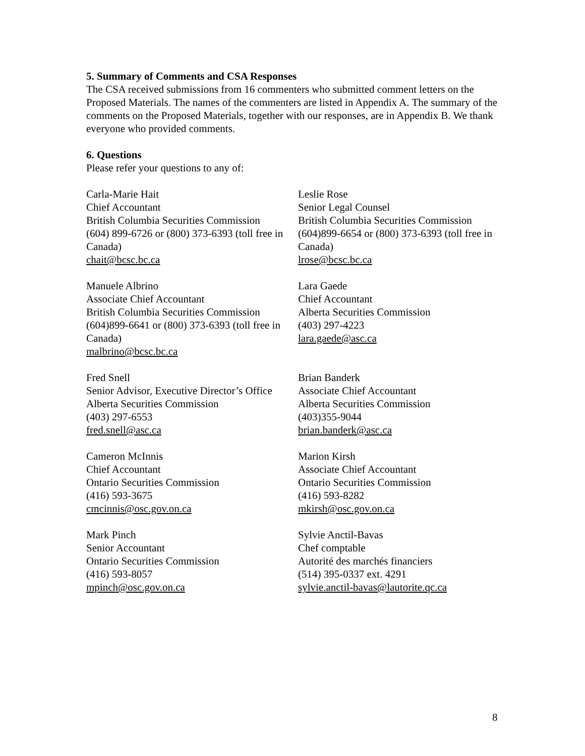5. Summary of Comments and CSA Responses
The CSA received submissions from 16 commenters who submitted comment letters on the Proposed Materials. The names of the commenters are listed in Appendix A. The summary of the comments on the Proposed Materials, together with our responses, are in Appendix B. We thank everyone who provided comments.
6. Questions
Please refer your questions to any of:
Carla-Marie Hait
Chief Accountant
British Columbia Securities Commission
(604) 899-6726 or (800) 373-6393 (toll free in Canada)
chait@bcsc.bc.ca
Leslie Rose
Senior Legal Counsel
British Columbia Securities Commission
(604)899-6654 or (800) 373-6393 (toll free in Canada)
lrose@bcsc.bc.ca
Manuele Albrino
Associate Chief Accountant
British Columbia Securities Commission
(604)899-6641 or (800) 373-6393 (toll free in Canada)
malbrino@bcsc.bc.ca
Lara Gaede
Chief Accountant
Alberta Securities Commission
(403) 297-4223
lara.gaede@asc.ca
Fred Snell
Senior Advisor, Executive Director’s Office
Alberta Securities Commission
(403) 297-6553
fred.snell@asc.ca
Brian Banderk
Associate Chief Accountant
Alberta Securities Commission
(403)355-9044
brian.banderk@asc.ca
Cameron McInnis
Chief Accountant
Ontario Securities Commission
(416) 593-3675
cmcinnis@osc.gov.on.ca
Marion Kirsh
Associate Chief Accountant
Ontario Securities Commission
(416) 593-8282
mkirsh@osc.gov.on.ca
Mark Pinch
Senior Accountant
Ontario Securities Commission
(416) 593-8057
mpinch@osc.gov.on.ca
Sylvie Anctil-Bavas
Chef comptable
Autorité des marchés financiers
(514) 395-0337 ext. 4291
sylvie.anctil-bavas@lautorite.qc.ca
8